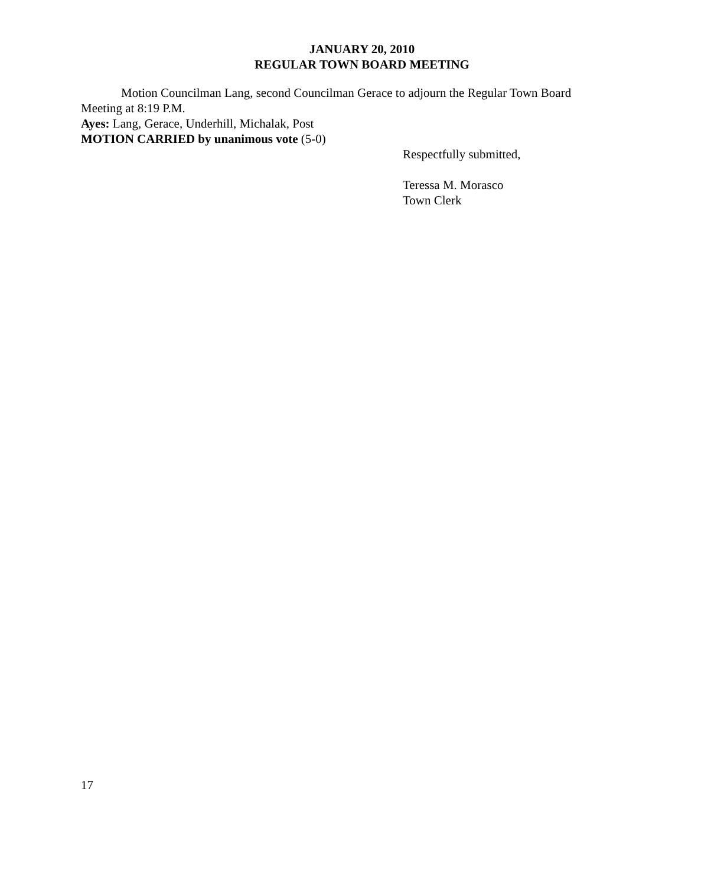JANUARY 20, 2010
REGULAR TOWN BOARD MEETING
Motion Councilman Lang, second Councilman Gerace to adjourn the Regular Town Board Meeting at 8:19 P.M.
Ayes: Lang, Gerace, Underhill, Michalak, Post
MOTION CARRIED by unanimous vote (5-0)
Respectfully submitted,
Teressa M. Morasco
Town Clerk
17